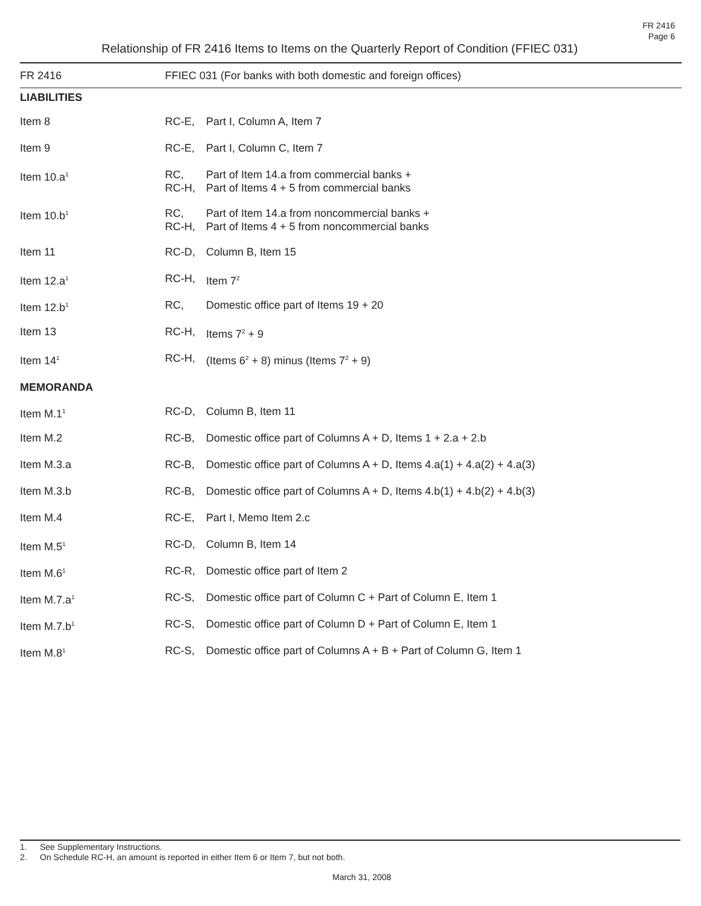FR 2416
Page 6
Relationship of FR 2416 Items to Items on the Quarterly Report of Condition (FFIEC 031)
| FR 2416 | FFIEC 031 (For banks with both domestic and foreign offices) | |
| --- | --- | --- |
| LIABILITIES | | |
| Item 8 | RC-E, | Part I, Column A, Item 7 |
| Item 9 | RC-E, | Part I, Column C, Item 7 |
| Item 10.a<sup>1</sup> | RC, RC-H, | Part of Item 14.a from commercial banks + Part of Items 4 + 5 from commercial banks |
| Item 10.b<sup>1</sup> | RC, RC-H, | Part of Item 14.a from noncommercial banks + Part of Items 4 + 5 from noncommercial banks |
| Item 11 | RC-D, | Column B, Item 15 |
| Item 12.a<sup>1</sup> | RC-H, | Item 7<sup>2</sup> |
| Item 12.b<sup>1</sup> | RC, | Domestic office part of Items 19 + 20 |
| Item 13 | RC-H, | Items 7<sup>2</sup> + 9 |
| Item 14<sup>1</sup> | RC-H, | (Items 6<sup>2</sup> + 8) minus (Items 7<sup>2</sup> + 9) |
| MEMORANDA | | |
| Item M.1<sup>1</sup> | RC-D, | Column B, Item 11 |
| Item M.2 | RC-B, | Domestic office part of Columns A + D, Items 1 + 2.a + 2.b |
| Item M.3.a | RC-B, | Domestic office part of Columns A + D, Items 4.a(1) + 4.a(2) + 4.a(3) |
| Item M.3.b | RC-B, | Domestic office part of Columns A + D, Items 4.b(1) + 4.b(2) + 4.b(3) |
| Item M.4 | RC-E, | Part I, Memo Item 2.c |
| Item M.5<sup>1</sup> | RC-D, | Column B, Item 14 |
| Item M.6<sup>1</sup> | RC-R, | Domestic office part of Item 2 |
| Item M.7.a<sup>1</sup> | RC-S, | Domestic office part of Column C + Part of Column E, Item 1 |
| Item M.7.b<sup>1</sup> | RC-S, | Domestic office part of Column D + Part of Column E, Item 1 |
| Item M.8<sup>1</sup> | RC-S, | Domestic office part of Columns A + B + Part of Column G, Item 1 |
1. See Supplementary Instructions.
2. On Schedule RC-H, an amount is reported in either Item 6 or Item 7, but not both.
March 31, 2008